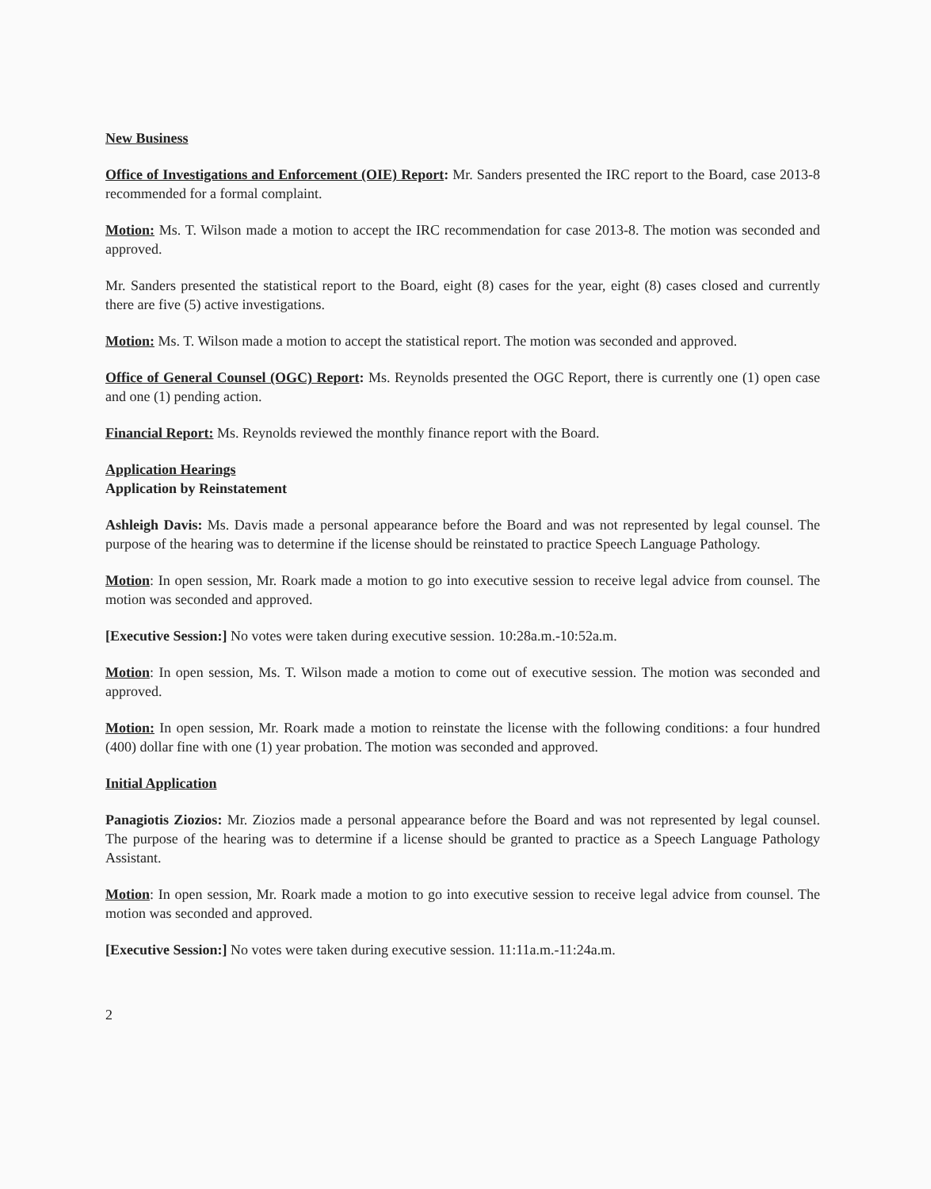New Business
Office of Investigations and Enforcement (OIE) Report: Mr. Sanders presented the IRC report to the Board, case 2013-8 recommended for a formal complaint.
Motion: Ms. T. Wilson made a motion to accept the IRC recommendation for case 2013-8. The motion was seconded and approved.
Mr. Sanders presented the statistical report to the Board, eight (8) cases for the year, eight (8) cases closed and currently there are five (5) active investigations.
Motion: Ms. T. Wilson made a motion to accept the statistical report. The motion was seconded and approved.
Office of General Counsel (OGC) Report: Ms. Reynolds presented the OGC Report, there is currently one (1) open case and one (1) pending action.
Financial Report: Ms. Reynolds reviewed the monthly finance report with the Board.
Application Hearings
Application by Reinstatement
Ashleigh Davis: Ms. Davis made a personal appearance before the Board and was not represented by legal counsel. The purpose of the hearing was to determine if the license should be reinstated to practice Speech Language Pathology.
Motion: In open session, Mr. Roark made a motion to go into executive session to receive legal advice from counsel. The motion was seconded and approved.
[Executive Session:] No votes were taken during executive session. 10:28a.m.-10:52a.m.
Motion: In open session, Ms. T. Wilson made a motion to come out of executive session. The motion was seconded and approved.
Motion: In open session, Mr. Roark made a motion to reinstate the license with the following conditions: a four hundred (400) dollar fine with one (1) year probation. The motion was seconded and approved.
Initial Application
Panagiotis Ziozios: Mr. Ziozios made a personal appearance before the Board and was not represented by legal counsel. The purpose of the hearing was to determine if a license should be granted to practice as a Speech Language Pathology Assistant.
Motion: In open session, Mr. Roark made a motion to go into executive session to receive legal advice from counsel. The motion was seconded and approved.
[Executive Session:] No votes were taken during executive session. 11:11a.m.-11:24a.m.
2